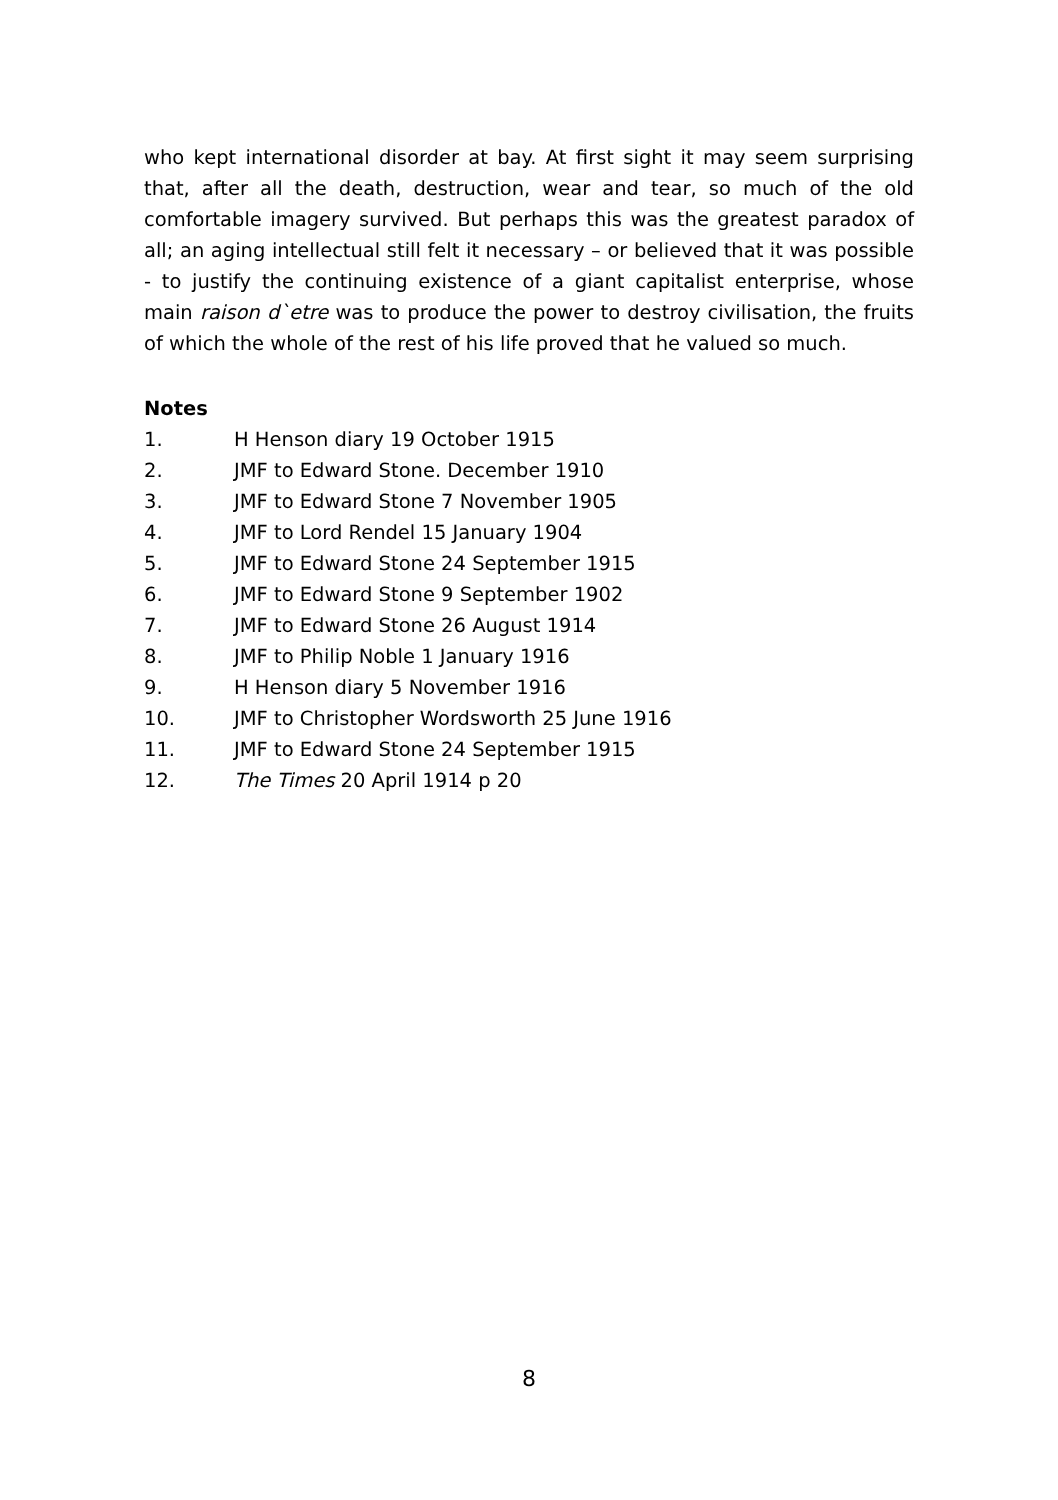who kept international disorder at bay. At first sight it may seem surprising that, after all the death, destruction, wear and tear, so much of the old comfortable imagery survived. But perhaps this was the greatest paradox of all; an aging intellectual still felt it necessary – or believed that it was possible - to justify the continuing existence of a giant capitalist enterprise, whose main raison d`etre was to produce the power to destroy civilisation, the fruits of which the whole of the rest of his life proved that he valued so much.
Notes
1. H Henson diary 19 October 1915
2. JMF to Edward Stone. December 1910
3. JMF to Edward Stone 7 November 1905
4. JMF to Lord Rendel 15 January 1904
5. JMF to Edward Stone 24 September 1915
6. JMF to Edward Stone 9 September 1902
7. JMF to Edward Stone 26 August 1914
8. JMF to Philip Noble 1 January 1916
9. H Henson diary 5 November 1916
10. JMF to Christopher Wordsworth 25 June 1916
11. JMF to Edward Stone 24 September 1915
12. The Times 20 April 1914 p 20
8